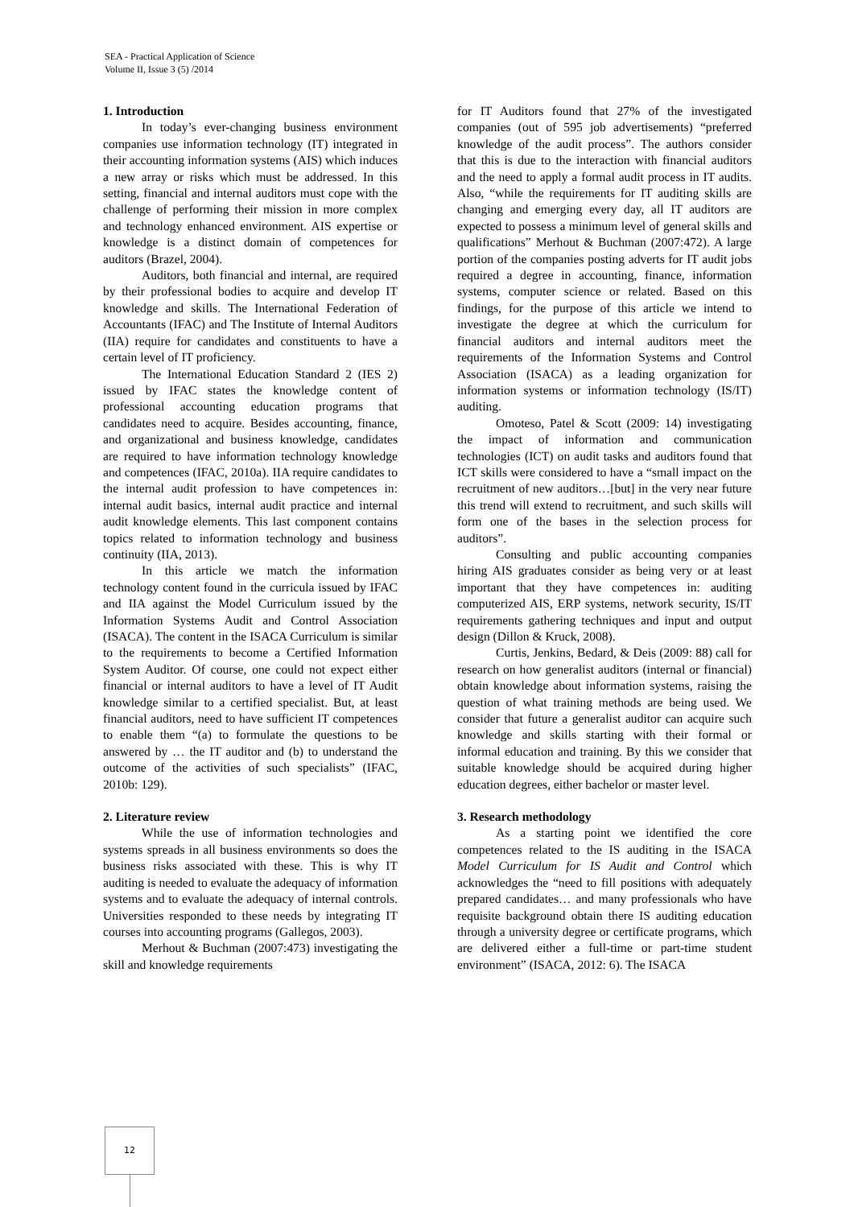SEA - Practical Application of Science
Volume II, Issue 3 (5) /2014
1. Introduction
In today’s ever-changing business environment companies use information technology (IT) integrated in their accounting information systems (AIS) which induces a new array or risks which must be addressed. In this setting, financial and internal auditors must cope with the challenge of performing their mission in more complex and technology enhanced environment. AIS expertise or knowledge is a distinct domain of competences for auditors (Brazel, 2004).
Auditors, both financial and internal, are required by their professional bodies to acquire and develop IT knowledge and skills. The International Federation of Accountants (IFAC) and The Institute of Internal Auditors (IIA) require for candidates and constituents to have a certain level of IT proficiency.
The International Education Standard 2 (IES 2) issued by IFAC states the knowledge content of professional accounting education programs that candidates need to acquire. Besides accounting, finance, and organizational and business knowledge, candidates are required to have information technology knowledge and competences (IFAC, 2010a). IIA require candidates to the internal audit profession to have competences in: internal audit basics, internal audit practice and internal audit knowledge elements. This last component contains topics related to information technology and business continuity (IIA, 2013).
In this article we match the information technology content found in the curricula issued by IFAC and IIA against the Model Curriculum issued by the Information Systems Audit and Control Association (ISACA). The content in the ISACA Curriculum is similar to the requirements to become a Certified Information System Auditor. Of course, one could not expect either financial or internal auditors to have a level of IT Audit knowledge similar to a certified specialist. But, at least financial auditors, need to have sufficient IT competences to enable them “(a) to formulate the questions to be answered by … the IT auditor and (b) to understand the outcome of the activities of such specialists” (IFAC, 2010b: 129).
2. Literature review
While the use of information technologies and systems spreads in all business environments so does the business risks associated with these. This is why IT auditing is needed to evaluate the adequacy of information systems and to evaluate the adequacy of internal controls. Universities responded to these needs by integrating IT courses into accounting programs (Gallegos, 2003).
Merhout & Buchman (2007:473) investigating the skill and knowledge requirements
for IT Auditors found that 27% of the investigated companies (out of 595 job advertisements) “preferred knowledge of the audit process”. The authors consider that this is due to the interaction with financial auditors and the need to apply a formal audit process in IT audits. Also, “while the requirements for IT auditing skills are changing and emerging every day, all IT auditors are expected to possess a minimum level of general skills and qualifications” Merhout & Buchman (2007:472). A large portion of the companies posting adverts for IT audit jobs required a degree in accounting, finance, information systems, computer science or related. Based on this findings, for the purpose of this article we intend to investigate the degree at which the curriculum for financial auditors and internal auditors meet the requirements of the Information Systems and Control Association (ISACA) as a leading organization for information systems or information technology (IS/IT) auditing.
Omoteso, Patel & Scott (2009: 14) investigating the impact of information and communication technologies (ICT) on audit tasks and auditors found that ICT skills were considered to have a “small impact on the recruitment of new auditors…[but] in the very near future this trend will extend to recruitment, and such skills will form one of the bases in the selection process for auditors”.
Consulting and public accounting companies hiring AIS graduates consider as being very or at least important that they have competences in: auditing computerized AIS, ERP systems, network security, IS/IT requirements gathering techniques and input and output design (Dillon & Kruck, 2008).
Curtis, Jenkins, Bedard, & Deis (2009: 88) call for research on how generalist auditors (internal or financial) obtain knowledge about information systems, raising the question of what training methods are being used. We consider that future a generalist auditor can acquire such knowledge and skills starting with their formal or informal education and training. By this we consider that suitable knowledge should be acquired during higher education degrees, either bachelor or master level.
3. Research methodology
As a starting point we identified the core competences related to the IS auditing in the ISACA Model Curriculum for IS Audit and Control which acknowledges the “need to fill positions with adequately prepared candidates… and many professionals who have requisite background obtain there IS auditing education through a university degree or certificate programs, which are delivered either a full-time or part-time student environment” (ISACA, 2012: 6). The ISACA
12